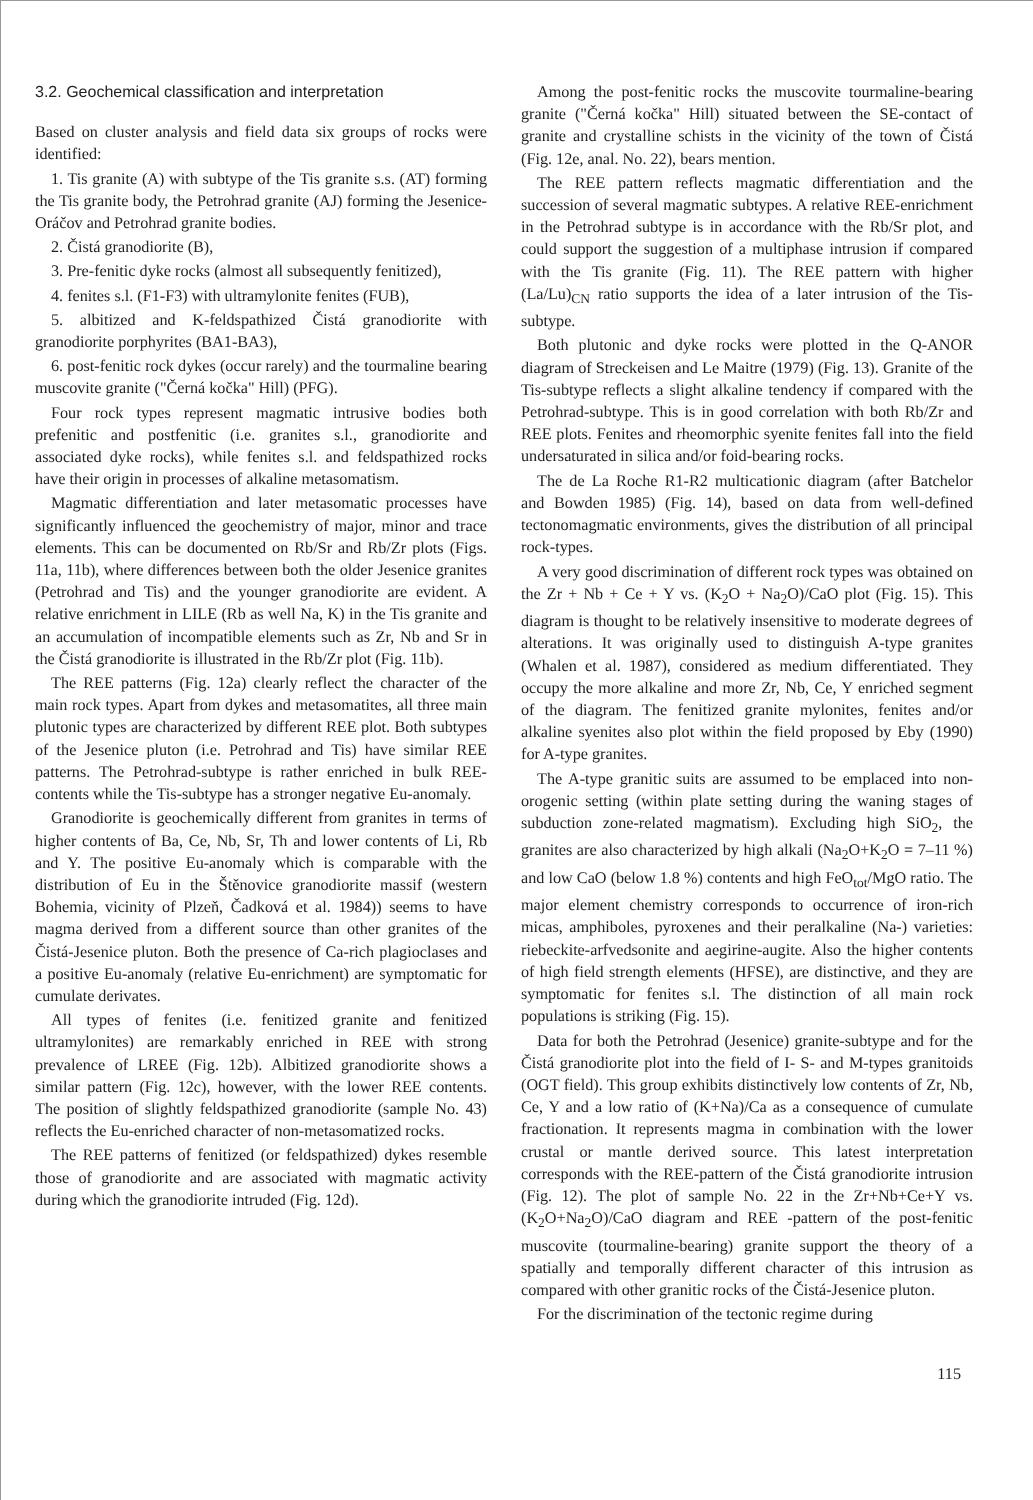3.2. Geochemical classification and interpretation
Based on cluster analysis and field data six groups of rocks were identified:
1. Tis granite (A) with subtype of the Tis granite s.s. (AT) forming the Tis granite body, the Petrohrad granite (AJ) forming the Jesenice-Oráčov and Petrohrad granite bodies.
2. Čistá granodiorite (B),
3. Pre-fenitic dyke rocks (almost all subsequently fenitized),
4. fenites s.l. (F1-F3) with ultramylonite fenites (FUB),
5. albitized and K-feldspathized Čistá granodiorite with granodiorite porphyrites (BA1-BA3),
6. post-fenitic rock dykes (occur rarely) and the tourmaline bearing muscovite granite ("Černá kočka" Hill) (PFG).
Four rock types represent magmatic intrusive bodies both prefenitic and postfenitic (i.e. granites s.l., granodiorite and associated dyke rocks), while fenites s.l. and feldspathized rocks have their origin in processes of alkaline metasomatism.
Magmatic differentiation and later metasomatic processes have significantly influenced the geochemistry of major, minor and trace elements. This can be documented on Rb/Sr and Rb/Zr plots (Figs. 11a, 11b), where differences between both the older Jesenice granites (Petrohrad and Tis) and the younger granodiorite are evident. A relative enrichment in LILE (Rb as well Na, K) in the Tis granite and an accumulation of incompatible elements such as Zr, Nb and Sr in the Čistá granodiorite is illustrated in the Rb/Zr plot (Fig. 11b).
The REE patterns (Fig. 12a) clearly reflect the character of the main rock types. Apart from dykes and metasomatites, all three main plutonic types are characterized by different REE plot. Both subtypes of the Jesenice pluton (i.e. Petrohrad and Tis) have similar REE patterns. The Petrohrad-subtype is rather enriched in bulk REE-contents while the Tis-subtype has a stronger negative Eu-anomaly.
Granodiorite is geochemically different from granites in terms of higher contents of Ba, Ce, Nb, Sr, Th and lower contents of Li, Rb and Y. The positive Eu-anomaly which is comparable with the distribution of Eu in the Štěnovice granodiorite massif (western Bohemia, vicinity of Plzeň, Čadková et al. 1984)) seems to have magma derived from a different source than other granites of the Čistá-Jesenice pluton. Both the presence of Ca-rich plagioclases and a positive Eu-anomaly (relative Eu-enrichment) are symptomatic for cumulate derivates.
All types of fenites (i.e. fenitized granite and fenitized ultramylonites) are remarkably enriched in REE with strong prevalence of LREE (Fig. 12b). Albitized granodiorite shows a similar pattern (Fig. 12c), however, with the lower REE contents. The position of slightly feldspathized granodiorite (sample No. 43) reflects the Eu-enriched character of non-metasomatized rocks.
The REE patterns of fenitized (or feldspathized) dykes resemble those of granodiorite and are associated with magmatic activity during which the granodiorite intruded (Fig. 12d).
Among the post-fenitic rocks the muscovite tourmaline-bearing granite ("Černá kočka" Hill) situated between the SE-contact of granite and crystalline schists in the vicinity of the town of Čistá (Fig. 12e, anal. No. 22), bears mention.
The REE pattern reflects magmatic differentiation and the succession of several magmatic subtypes. A relative REE-enrichment in the Petrohrad subtype is in accordance with the Rb/Sr plot, and could support the suggestion of a multiphase intrusion if compared with the Tis granite (Fig. 11). The REE pattern with higher (La/Lu)<sub>CN</sub> ratio supports the idea of a later intrusion of the Tis-subtype.
Both plutonic and dyke rocks were plotted in the Q-ANOR diagram of Streckeisen and Le Maitre (1979) (Fig. 13). Granite of the Tis-subtype reflects a slight alkaline tendency if compared with the Petrohrad-subtype. This is in good correlation with both Rb/Zr and REE plots. Fenites and rheomorphic syenite fenites fall into the field undersaturated in silica and/or foid-bearing rocks.
The de La Roche R1-R2 multicationic diagram (after Batchelor and Bowden 1985) (Fig. 14), based on data from well-defined tectonomagmatic environments, gives the distribution of all principal rock-types.
A very good discrimination of different rock types was obtained on the Zr + Nb + Ce + Y vs. (K<sub>2</sub>O + Na<sub>2</sub>O)/CaO plot (Fig. 15). This diagram is thought to be relatively insensitive to moderate degrees of alterations. It was originally used to distinguish A-type granites (Whalen et al. 1987), considered as medium differentiated. They occupy the more alkaline and more Zr, Nb, Ce, Y enriched segment of the diagram. The fenitized granite mylonites, fenites and/or alkaline syenites also plot within the field proposed by Eby (1990) for A-type granites.
The A-type granitic suits are assumed to be emplaced into non-orogenic setting (within plate setting during the waning stages of subduction zone-related magmatism). Excluding high SiO<sub>2</sub>, the granites are also characterized by high alkali (Na<sub>2</sub>O+K<sub>2</sub>O = 7–11 %) and low CaO (below 1.8 %) contents and high FeO<sub>tot</sub>/MgO ratio. The major element chemistry corresponds to occurrence of iron-rich micas, amphiboles, pyroxenes and their peralkaline (Na-) varieties: riebeckite-arfvedsonite and aegirine-augite. Also the higher contents of high field strength elements (HFSE), are distinctive, and they are symptomatic for fenites s.l. The distinction of all main rock populations is striking (Fig. 15).
Data for both the Petrohrad (Jesenice) granite-subtype and for the Čistá granodiorite plot into the field of I- S- and M-types granitoids (OGT field). This group exhibits distinctively low contents of Zr, Nb, Ce, Y and a low ratio of (K+Na)/Ca as a consequence of cumulate fractionation. It represents magma in combination with the lower crustal or mantle derived source. This latest interpretation corresponds with the REE-pattern of the Čistá granodiorite intrusion (Fig. 12). The plot of sample No. 22 in the Zr+Nb+Ce+Y vs. (K<sub>2</sub>O+Na<sub>2</sub>O)/CaO diagram and REE -pattern of the post-fenitic muscovite (tourmaline-bearing) granite support the theory of a spatially and temporally different character of this intrusion as compared with other granitic rocks of the Čistá-Jesenice pluton.
For the discrimination of the tectonic regime during
115